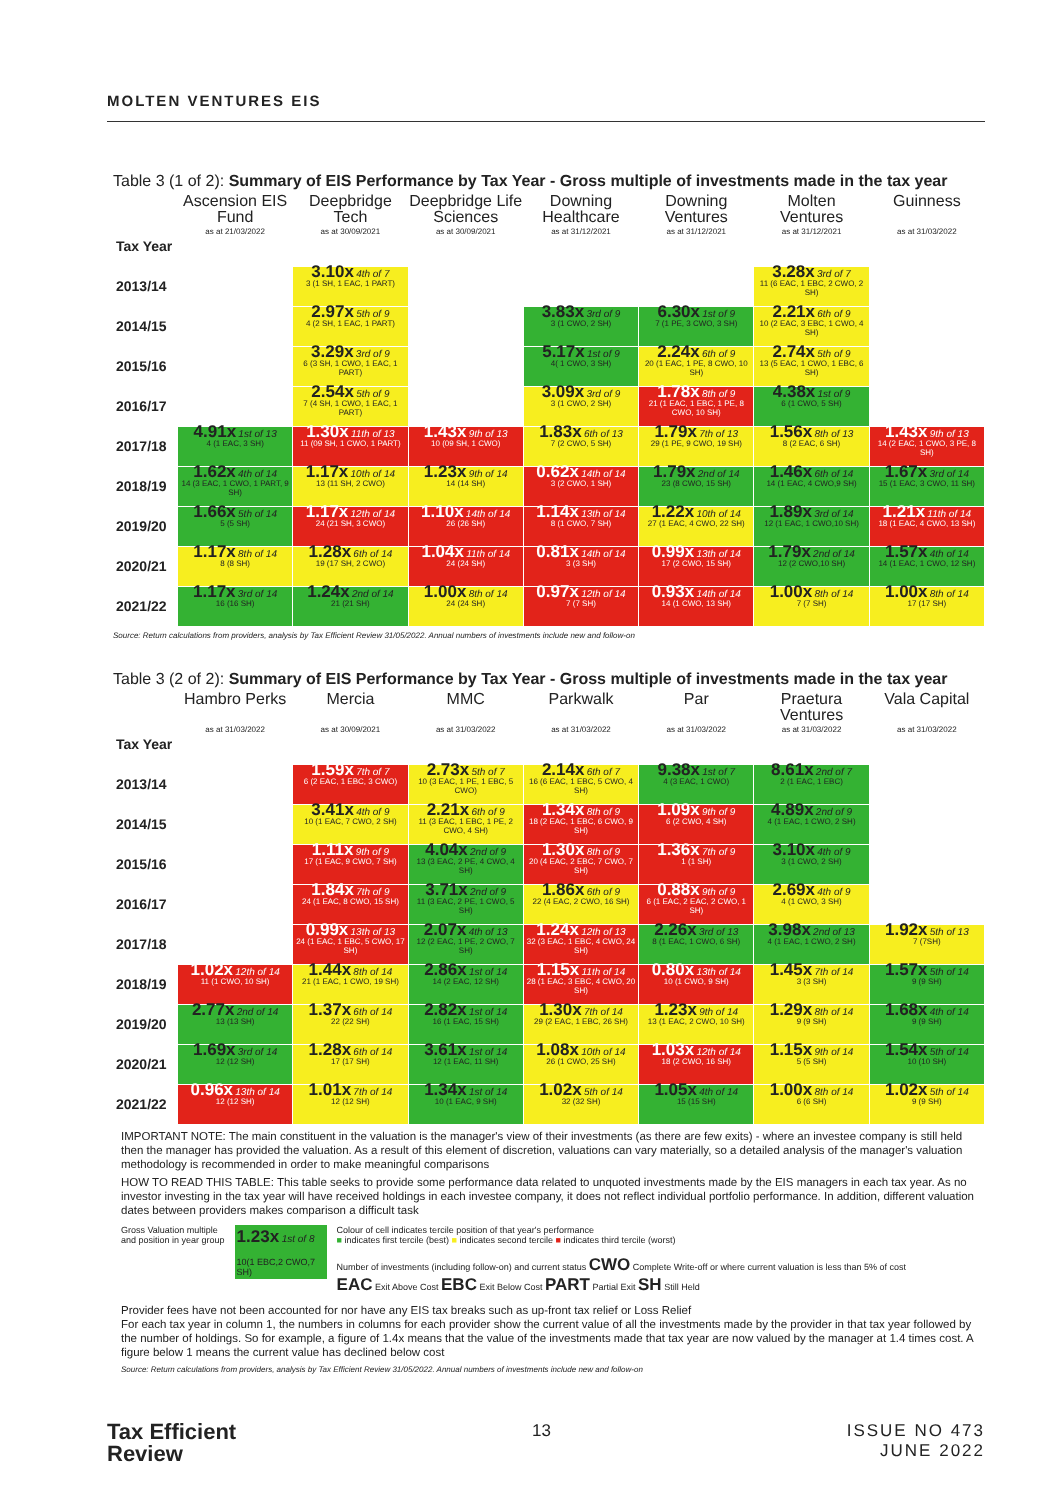MOLTEN VENTURES EIS
Table 3 (1 of 2): Summary of EIS Performance by Tax Year - Gross multiple of investments made in the tax year
| | Ascension EIS Fund | Deepbridge Tech | Deepbridge Life Sciences | Downing Healthcare | Downing Ventures | Molten Ventures | Guinness |
| --- | --- | --- | --- | --- | --- | --- | --- |
| Tax Year | as at 21/03/2022 | as at 30/09/2021 | as at 30/09/2021 | as at 31/12/2021 | as at 31/12/2021 | as at 31/12/2021 | as at 31/03/2022 |
| 2013/14 | | 3.10x 4th of 7 3 (1 SH, 1 EAC, 1 PART) | | | | 3.28x 3rd of 7 11 (6 EAC, 1 EBC, 2 CWO, 2 SH) | |
| 2014/15 | | 2.97x 5th of 9 4 (2 SH, 1 EAC, 1 PART) | | 3.83x 3rd of 9 3 (1 CWO, 2 SH) | 6.30x 1st of 9 7 (1 PE, 3 CWO, 3 SH) | 2.21x 6th of 9 10 (2 EAC, 3 EBC, 1 CWO, 4 SH) | |
| 2015/16 | | 3.29x 3rd of 9 6 (3 SH, 1 CWO, 1 EAC, 1 PART) | | 5.17x 1st of 9 4( 1 CWO, 3 SH) | 2.24x 6th of 9 20 (1 EAC, 1 PE, 8 CWO, 10 SH) | 2.74x 5th of 9 13 (5 EAC, 1 CWO, 1 EBC, 6 SH) | |
| 2016/17 | | 2.54x 5th of 9 7 (4 SH, 1 CWO, 1 EAC, 1 PART) | | 3.09x 3rd of 9 3 (1 CWO, 2 SH) | 1.78x 8th of 9 21 (1 EAC, 1 EBC, 1 PE, 8 CWO, 10 SH) | 4.38x 1st of 9 6 (1 CWO, 5 SH) | |
| 2017/18 | 4.91x 1st of 13 4 (1 EAC, 3 SH) | 1.30x 11th of 13 11 (09 SH, 1 CWO, 1 PART) | 1.43x 9th of 13 10 (09 SH, 1 CWO) | 1.83x 6th of 13 7 (2 CWO, 5 SH) | 1.79x 7th of 13 29 (1 PE, 9 CWO, 19 SH) | 1.56x 8th of 13 8 (2 EAC, 6 SH) | 1.43x 9th of 13 14 (2 EAC, 1 CWO, 3 PE, 8 SH) |
| 2018/19 | 1.62x 4th of 14 14 (3 EAC, 1 CWO, 1 PART, 9 SH) | 1.17x 10th of 14 13 (11 SH, 2 CWO) | 1.23x 9th of 14 14 (14 SH) | 0.62x 14th of 14 3 (2 CWO, 1 SH) | 1.79x 2nd of 14 23 (8 CWO, 15 SH) | 1.46x 6th of 14 14 (1 EAC, 4 CWO,9 SH) | 1.67x 3rd of 14 15 (1 EAC, 3 CWO, 11 SH) |
| 2019/20 | 1.66x 5th of 14 5 (5 SH) | 1.17x 12th of 14 24 (21 SH, 3 CWO) | 1.10x 14th of 14 26 (26 SH) | 1.14x 13th of 14 8 (1 CWO, 7 SH) | 1.22x 10th of 14 27 (1 EAC, 4 CWO, 22 SH) | 1.89x 3rd of 14 12 (1 EAC, 1 CWO,10 SH) | 1.21x 11th of 14 18 (1 EAC, 4 CWO, 13 SH) |
| 2020/21 | 1.17x 8th of 14 8 (8 SH) | 1.28x 6th of 14 19 (17 SH, 2 CWO) | 1.04x 11th of 14 24 (24 SH) | 0.81x 14th of 14 3 (3 SH) | 0.99x 13th of 14 17 (2 CWO, 15 SH) | 1.79x 2nd of 14 12 (2 CWO,10 SH) | 1.57x 4th of 14 14 (1 EAC, 1 CWO, 12 SH) |
| 2021/22 | 1.17x 3rd of 14 16 (16 SH) | 1.24x 2nd of 14 21 (21 SH) | 1.00x 8th of 14 24 (24 SH) | 0.97x 12th of 14 7 (7 SH) | 0.93x 14th of 14 14 (1 CWO, 13 SH) | 1.00x 8th of 14 7 (7 SH) | 1.00x 8th of 14 17 (17 SH) |
Source: Return calculations from providers, analysis by Tax Efficient Review 31/05/2022. Annual numbers of investments include new and follow-on
Table 3 (2 of 2): Summary of EIS Performance by Tax Year - Gross multiple of investments made in the tax year
| | Hambro Perks | Mercia | MMC | Parkwalk | Par | Praetura Ventures | Vala Capital |
| --- | --- | --- | --- | --- | --- | --- | --- |
| Tax Year | as at 31/03/2022 | as at 30/09/2021 | as at 31/03/2022 | as at 31/03/2022 | as at 31/03/2022 | as at 31/03/2022 | as at 31/03/2022 |
| 2013/14 | | 1.59x 7th of 7 6 (2 EAC, 1 EBC, 3 CWO) | 2.73x 5th of 7 10 (3 EAC, 1 PE, 1 EBC, 5 CWO) | 2.14x 6th of 7 16 (6 EAC, 1 EBC, 5 CWO, 4 SH) | 9.38x 1st of 7 4 (3 EAC, 1 CWO) | 8.61x 2nd of 7 2 (1 EAC, 1 EBC) | |
| 2014/15 | | 3.41x 4th of 9 10 (1 EAC, 7 CWO, 2 SH) | 2.21x 6th of 9 11 (3 EAC, 1 EBC, 1 PE, 2 CWO, 4 SH) | 1.34x 8th of 9 18 (2 EAC, 1 EBC, 6 CWO, 9 SH) | 1.09x 9th of 9 6 (2 CWO, 4 SH) | 4.89x 2nd of 9 4 (1 EAC, 1 CWO, 2 SH) | |
| 2015/16 | | 1.11x 9th of 9 17 (1 EAC, 9 CWO, 7 SH) | 4.04x 2nd of 9 13 (3 EAC, 2 PE, 4 CWO, 4 SH) | 1.30x 8th of 9 20 (4 EAC, 2 EBC, 7 CWO, 7 SH) | 1.36x 7th of 9 1 (1 SH) | 3.10x 4th of 9 3 (1 CWO, 2 SH) | |
| 2016/17 | | 1.84x 7th of 9 24 (1 EAC, 8 CWO, 15 SH) | 3.71x 2nd of 9 11 (3 EAC, 2 PE, 1 CWO, 5 SH) | 1.86x 6th of 9 22 (4 EAC, 2 CWO, 16 SH) | 0.88x 9th of 9 6 (1 EAC, 2 EAC, 2 CWO, 1 SH) | 2.69x 4th of 9 4 (1 CWO, 3 SH) | |
| 2017/18 | | 0.99x 13th of 13 24 (1 EAC, 1 EBC, 5 CWO, 17 SH) | 2.07x 4th of 13 12 (2 EAC, 1 PE, 2 CWO, 7 SH) | 1.24x 12th of 13 32 (3 EAC, 1 EBC, 4 CWO, 24 SH) | 2.26x 3rd of 13 8 (1 EAC, 1 CWO, 6 SH) | 3.98x 2nd of 13 4 (1 EAC, 1 CWO, 2 SH) | 1.92x 5th of 13 7 (7SH) |
| 2018/19 | 1.02x 12th of 14 11 (1 CWO, 10 SH) | 1.44x 8th of 14 21 (1 EAC, 1 CWO, 19 SH) | 2.86x 1st of 14 14 (2 EAC, 12 SH) | 1.15x 11th of 14 28 (1 EAC, 3 EBC, 4 CWO, 20 SH) | 0.80x 13th of 14 10 (1 CWO, 9 SH) | 1.45x 7th of 14 3 (3 SH) | 1.57x 5th of 14 9 (9 SH) |
| 2019/20 | 2.77x 2nd of 14 13 (13 SH) | 1.37x 6th of 14 22 (22 SH) | 2.82x 1st of 14 16 (1 EAC, 15 SH) | 1.30x 7th of 14 29 (2 EAC, 1 EBC, 26 SH) | 1.23x 9th of 14 13 (1 EAC, 2 CWO, 10 SH) | 1.29x 8th of 14 9 (9 SH) | 1.68x 4th of 14 9 (9 SH) |
| 2020/21 | 1.69x 3rd of 14 12 (12 SH) | 1.28x 6th of 14 17 (17 SH) | 3.61x 1st of 14 12 (1 EAC, 11 SH) | 1.08x 10th of 14 26 (1 CWO, 25 SH) | 1.03x 12th of 14 18 (2 CWO, 16 SH) | 1.15x 9th of 14 5 (5 SH) | 1.54x 5th of 14 10 (10 SH) |
| 2021/22 | 0.96x 13th of 14 12 (12 SH) | 1.01x 7th of 14 12 (12 SH) | 1.34x 1st of 14 10 (1 EAC, 9 SH) | 1.02x 5th of 14 32 (32 SH) | 1.05x 4th of 14 15 (15 SH) | 1.00x 8th of 14 6 (6 SH) | 1.02x 5th of 14 9 (9 SH) |
IMPORTANT NOTE: The main constituent in the valuation is the manager's view of their investments (as there are few exits) - where an investee company is still held then the manager has provided the valuation. As a result of this element of discretion, valuations can vary materially, so a detailed analysis of the manager's valuation methodology is recommended in order to make meaningful comparisons
HOW TO READ THIS TABLE: This table seeks to provide some performance data related to unquoted investments made by the EIS managers in each tax year. As no investor investing in the tax year will have received holdings in each investee company, it does not reflect individual portfolio performance. In addition, different valuation dates between providers makes comparison a difficult task
Gross Valuation multiple
and position in year group
1.23x 1st of 8
10(1 EBC,2 CWO,7 SH)
Colour of cell indicates tercile position of that year's performance
■ indicates first tercile (best) ■ indicates second tercile ■ indicates third tercile (worst)
Number of investments (including follow-on) and current status CWO Complete Write-off or where current valuation is less than 5% of cost
EAC Exit Above Cost EBC Exit Below Cost PART Partial Exit SH Still Held
Provider fees have not been accounted for nor have any EIS tax breaks such as up-front tax relief or Loss Relief
For each tax year in column 1, the numbers in columns for each provider show the current value of all the investments made by the provider in that tax year followed by the number of holdings. So for example, a figure of 1.4x means that the value of the investments made that tax year are now valued by the manager at 1.4 times cost. A figure below 1 means the current value has declined below cost
Source: Return calculations from providers, analysis by Tax Efficient Review 31/05/2022. Annual numbers of investments include new and follow-on
Tax Efficient
Review
13 ISSUE NO 473
JUNE 2022